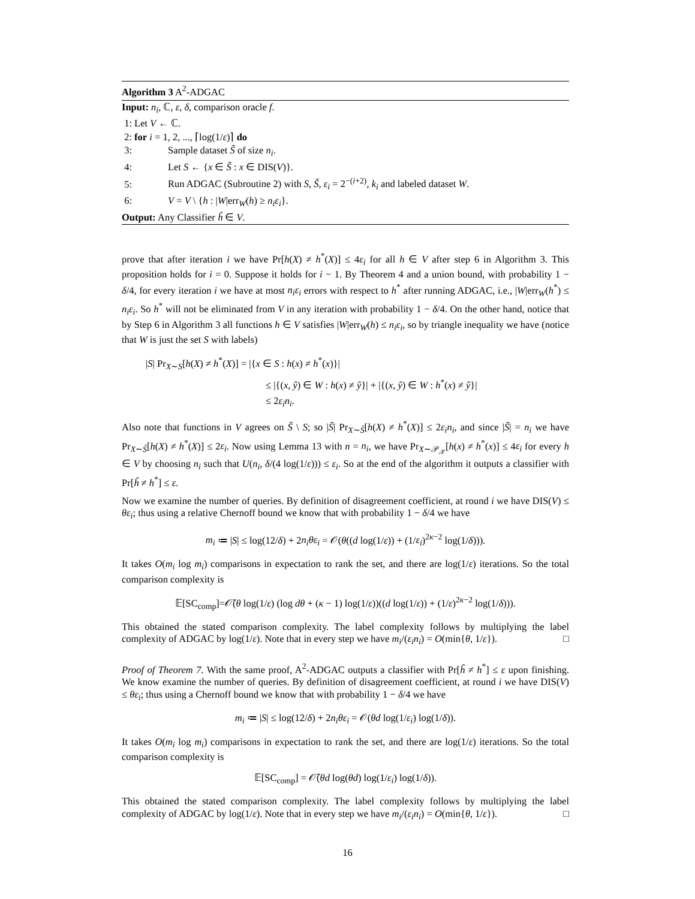Algorithm 3 A<sup>2</sup>-ADGAC
Input: n<sub>i</sub>, ℂ, ε, δ, comparison oracle f.
1: Let V ← ℂ.
2: for i = 1, 2, ..., ⌈log(1/ε)⌉ do
3: Sample dataset S̃ of size n<sub>i</sub>.
4: Let S ← {x ∈ S̃ : x ∈ DIS(V)}.
5: Run ADGAC (Subroutine 2) with S, S̃, ε<sub>i</sub> = 2<sup>−(i+2)</sup>, k<sub>i</sub> and labeled dataset W.
6: V = V \ {h : |W|err<sub>W</sub>(h) ≥ n<sub>i</sub>ε<sub>i</sub>}.
Output: Any Classifier ĥ ∈ V.
prove that after iteration i we have Pr[h(X) ≠ h<sup>*</sup>(X)] ≤ 4ε<sub>i</sub> for all h ∈ V after step 6 in Algorithm 3. This proposition holds for i = 0. Suppose it holds for i − 1. By Theorem 4 and a union bound, with probability 1 − δ/4, for every iteration i we have at most n<sub>i</sub>ε<sub>i</sub> errors with respect to h<sup>*</sup> after running ADGAC, i.e., |W|err<sub>W</sub>(h<sup>*</sup>) ≤ n<sub>i</sub>ε<sub>i</sub>. So h<sup>*</sup> will not be eliminated from V in any iteration with probability 1 − δ/4. On the other hand, notice that by Step 6 in Algorithm 3 all functions h ∈ V satisfies |W|err<sub>W</sub>(h) ≤ n<sub>i</sub>ε<sub>i</sub>, so by triangle inequality we have (notice that W is just the set S with labels)
|S| Pr<sub>X∼S</sub>[h(X) ≠ h<sup>*</sup>(X)] = |{x ∈ S : h(x) ≠ h<sup>*</sup>(x)}|
≤ |{(x, ŷ) ∈ W : h(x) ≠ ŷ}| + |{(x, ŷ) ∈ W : h<sup>*</sup>(x) ≠ ŷ}|
≤ 2ε<sub>i</sub>n<sub>i</sub>.
Also note that functions in V agrees on S̃ \ S; so |S̃| Pr<sub>X∼S̃</sub>[h(X) ≠ h<sup>*</sup>(X)] ≤ 2ε<sub>i</sub>n<sub>i</sub>, and since |S̃| = n<sub>i</sub> we have Pr<sub>X∼S̃</sub>[h(X) ≠ h<sup>*</sup>(X)] ≤ 2ε<sub>i</sub>. Now using Lemma 13 with n = n<sub>i</sub>, we have Pr<sub>X∼𝒫<sub>𝒳</sub></sub>[h(x) ≠ h<sup>*</sup>(x)] ≤ 4ε<sub>i</sub> for every h ∈ V by choosing n<sub>i</sub> such that U(n<sub>i</sub>, δ/(4 log(1/ε))) ≤ ε<sub>i</sub>. So at the end of the algorithm it outputs a classifier with Pr[ĥ ≠ h<sup>*</sup>] ≤ ε.
Now we examine the number of queries. By definition of disagreement coefficient, at round i we have DIS(V) ≤ θε<sub>i</sub>; thus using a relative Chernoff bound we know that with probability 1 − δ/4 we have
m<sub>i</sub> ≔ |S| ≤ log(12/δ) + 2n<sub>i</sub>θε<sub>i</sub> = 𝒪(θ((d log(1/ε)) + (1/ε<sub>i</sub>)<sup>2κ−2</sup> log(1/δ))).
It takes O(m<sub>i</sub> log m<sub>i</sub>) comparisons in expectation to rank the set, and there are log(1/ε) iterations. So the total comparison complexity is
𝔼[SC<sub>comp</sub>]=𝒪̃(θ log(1/ε) (log dθ + (κ − 1) log(1/ε))((d log(1/ε)) + (1/ε)<sup>2κ−2</sup> log(1/δ))).
This obtained the stated comparison complexity. The label complexity follows by multiplying the label complexity of ADGAC by log(1/ε). Note that in every step we have m<sub>i</sub>/(ε<sub>i</sub>n<sub>i</sub>) = O(min{θ, 1/ε}). □
Proof of Theorem 7. With the same proof, A<sup>2</sup>-ADGAC outputs a classifier with Pr[ĥ ≠ h<sup>*</sup>] ≤ ε upon finishing. We know examine the number of queries. By definition of disagreement coefficient, at round i we have DIS(V) ≤ θε<sub>i</sub>; thus using a Chernoff bound we know that with probability 1 − δ/4 we have
m<sub>i</sub> ≔ |S| ≤ log(12/δ) + 2n<sub>i</sub>θε<sub>i</sub> = 𝒪(θd log(1/ε<sub>i</sub>) log(1/δ)).
It takes O(m<sub>i</sub> log m<sub>i</sub>) comparisons in expectation to rank the set, and there are log(1/ε) iterations. So the total comparison complexity is
𝔼[SC<sub>comp</sub>] = 𝒪̃(θd log(θd) log(1/ε<sub>i</sub>) log(1/δ)).
This obtained the stated comparison complexity. The label complexity follows by multiplying the label complexity of ADGAC by log(1/ε). Note that in every step we have m<sub>i</sub>/(ε<sub>i</sub>n<sub>i</sub>) = O(min{θ, 1/ε}). □
16